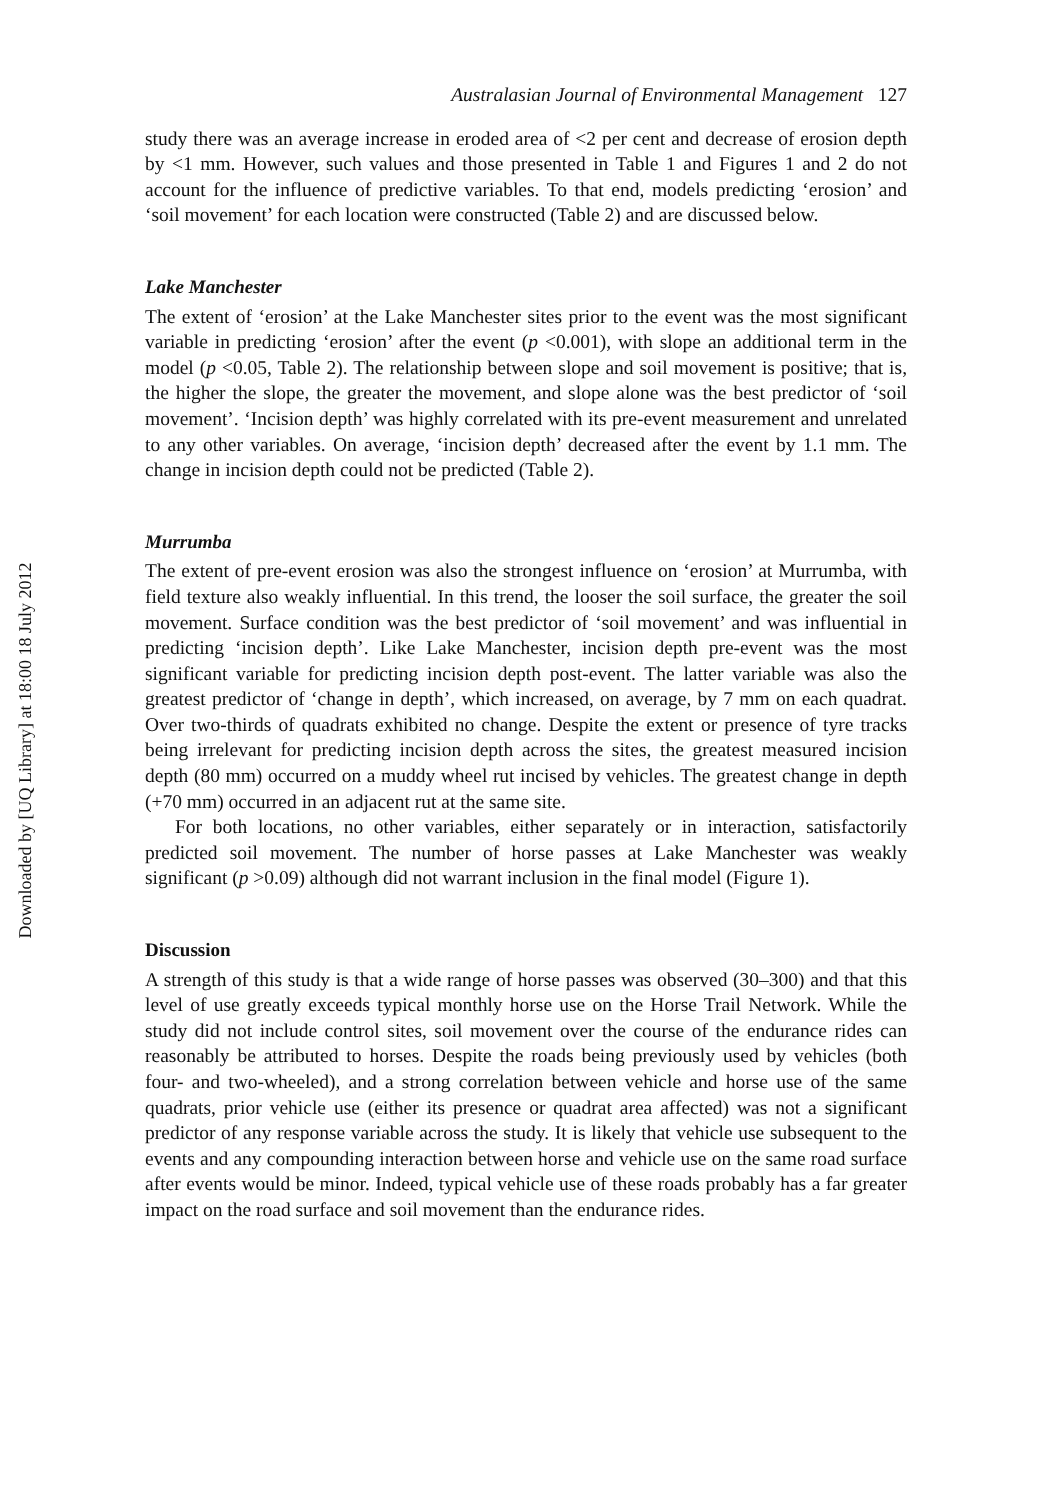Downloaded by [UQ Library] at 18:00 18 July 2012
Australasian Journal of Environmental Management 127
study there was an average increase in eroded area of <2 per cent and decrease of erosion depth by <1 mm. However, such values and those presented in Table 1 and Figures 1 and 2 do not account for the influence of predictive variables. To that end, models predicting ‘erosion’ and ‘soil movement’ for each location were constructed (Table 2) and are discussed below.
Lake Manchester
The extent of ‘erosion’ at the Lake Manchester sites prior to the event was the most significant variable in predicting ‘erosion’ after the event (p <0.001), with slope an additional term in the model (p <0.05, Table 2). The relationship between slope and soil movement is positive; that is, the higher the slope, the greater the movement, and slope alone was the best predictor of ‘soil movement’. ‘Incision depth’ was highly correlated with its pre-event measurement and unrelated to any other variables. On average, ‘incision depth’ decreased after the event by 1.1 mm. The change in incision depth could not be predicted (Table 2).
Murrumba
The extent of pre-event erosion was also the strongest influence on ‘erosion’ at Murrumba, with field texture also weakly influential. In this trend, the looser the soil surface, the greater the soil movement. Surface condition was the best predictor of ‘soil movement’ and was influential in predicting ‘incision depth’. Like Lake Manchester, incision depth pre-event was the most significant variable for predicting incision depth post-event. The latter variable was also the greatest predictor of ‘change in depth’, which increased, on average, by 7 mm on each quadrat. Over two-thirds of quadrats exhibited no change. Despite the extent or presence of tyre tracks being irrelevant for predicting incision depth across the sites, the greatest measured incision depth (80 mm) occurred on a muddy wheel rut incised by vehicles. The greatest change in depth (+70 mm) occurred in an adjacent rut at the same site.
For both locations, no other variables, either separately or in interaction, satisfactorily predicted soil movement. The number of horse passes at Lake Manchester was weakly significant (p >0.09) although did not warrant inclusion in the final model (Figure 1).
Discussion
A strength of this study is that a wide range of horse passes was observed (30–300) and that this level of use greatly exceeds typical monthly horse use on the Horse Trail Network. While the study did not include control sites, soil movement over the course of the endurance rides can reasonably be attributed to horses. Despite the roads being previously used by vehicles (both four- and two-wheeled), and a strong correlation between vehicle and horse use of the same quadrats, prior vehicle use (either its presence or quadrat area affected) was not a significant predictor of any response variable across the study. It is likely that vehicle use subsequent to the events and any compounding interaction between horse and vehicle use on the same road surface after events would be minor. Indeed, typical vehicle use of these roads probably has a far greater impact on the road surface and soil movement than the endurance rides.